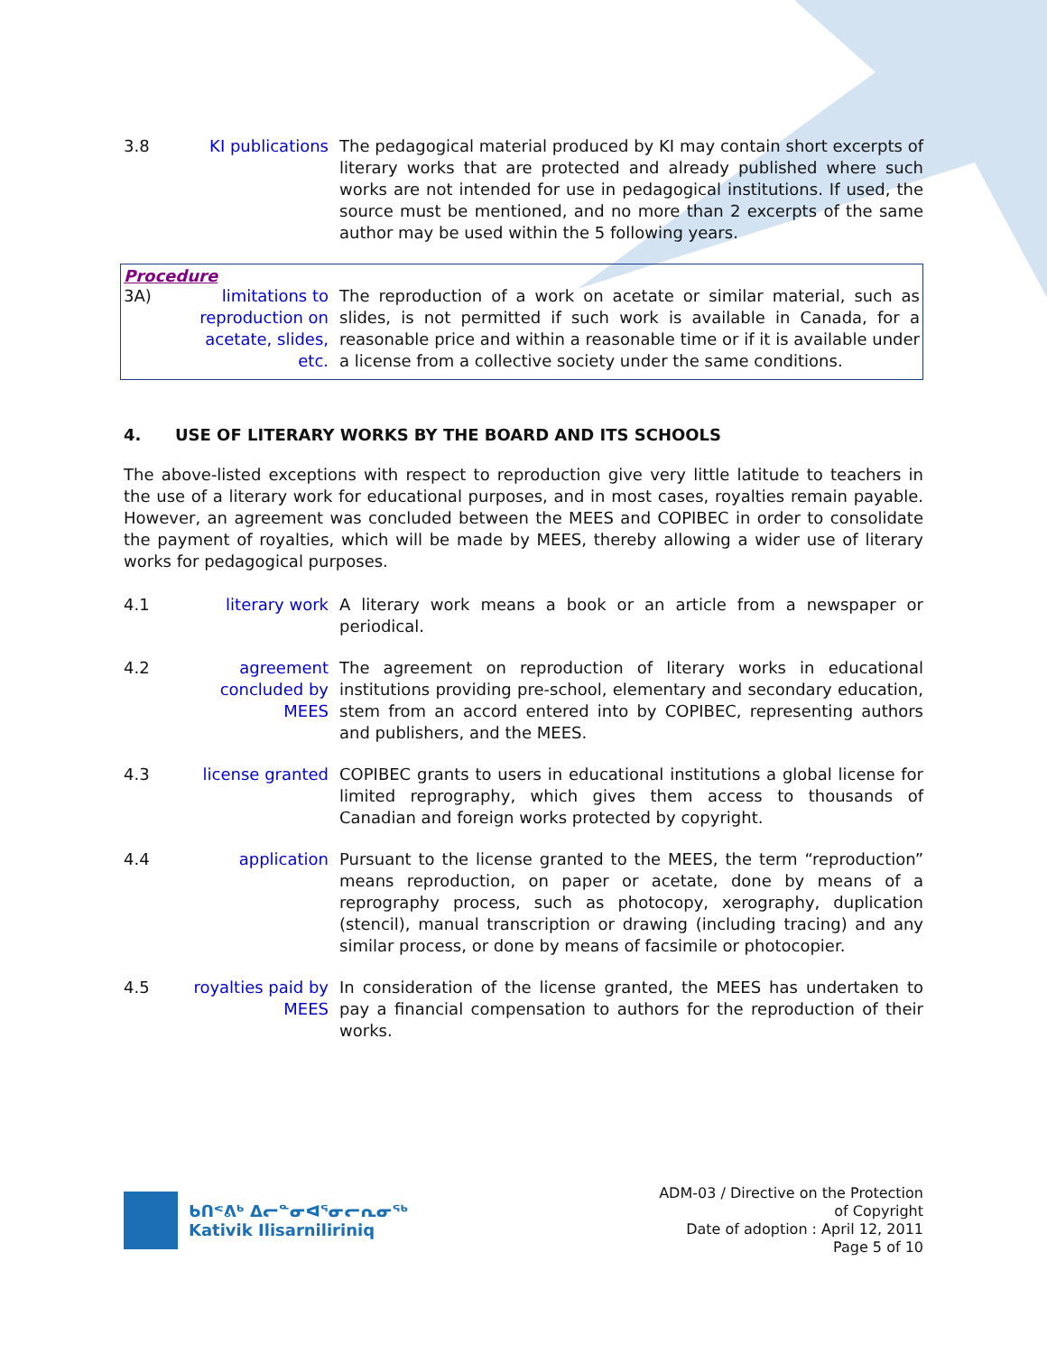3.8 KI publications
The pedagogical material produced by KI may contain short excerpts of literary works that are protected and already published where such works are not intended for use in pedagogical institutions. If used, the source must be mentioned, and no more than 2 excerpts of the same author may be used within the 5 following years.
Procedure
3A) limitations to reproduction on acetate, slides, etc.
The reproduction of a work on acetate or similar material, such as slides, is not permitted if such work is available in Canada, for a reasonable price and within a reasonable time or if it is available under a license from a collective society under the same conditions.
4. USE OF LITERARY WORKS BY THE BOARD AND ITS SCHOOLS
The above-listed exceptions with respect to reproduction give very little latitude to teachers in the use of a literary work for educational purposes, and in most cases, royalties remain payable. However, an agreement was concluded between the MEES and COPIBEC in order to consolidate the payment of royalties, which will be made by MEES, thereby allowing a wider use of literary works for pedagogical purposes.
4.1 literary work A literary work means a book or an article from a newspaper or periodical.
4.2 agreement concluded by MEES
The agreement on reproduction of literary works in educational institutions providing pre-school, elementary and secondary education, stem from an accord entered into by COPIBEC, representing authors and publishers, and the MEES.
4.3 license granted
COPIBEC grants to users in educational institutions a global license for limited reprography, which gives them access to thousands of Canadian and foreign works protected by copyright.
4.4 application Pursuant to the license granted to the MEES, the term “reproduction” means reproduction, on paper or acetate, done by means of a reprography process, such as photocopy, xerography, duplication (stencil), manual transcription or drawing (including tracing) and any similar process, or done by means of facsimile or photocopier.
4.5 royalties paid by MEES
In consideration of the license granted, the MEES has undertaken to pay a financial compensation to authors for the reproduction of their works.
ᑲᑎᕝᕕᒃ ᐃᓕᓐᓂᐊᕐᓂᓕᕆᓂᖅ
Kativik Ilisarniliriniq
ADM-03 / Directive on the Protection
of Copyright
Date of adoption : April 12, 2011
Page 5 of 10